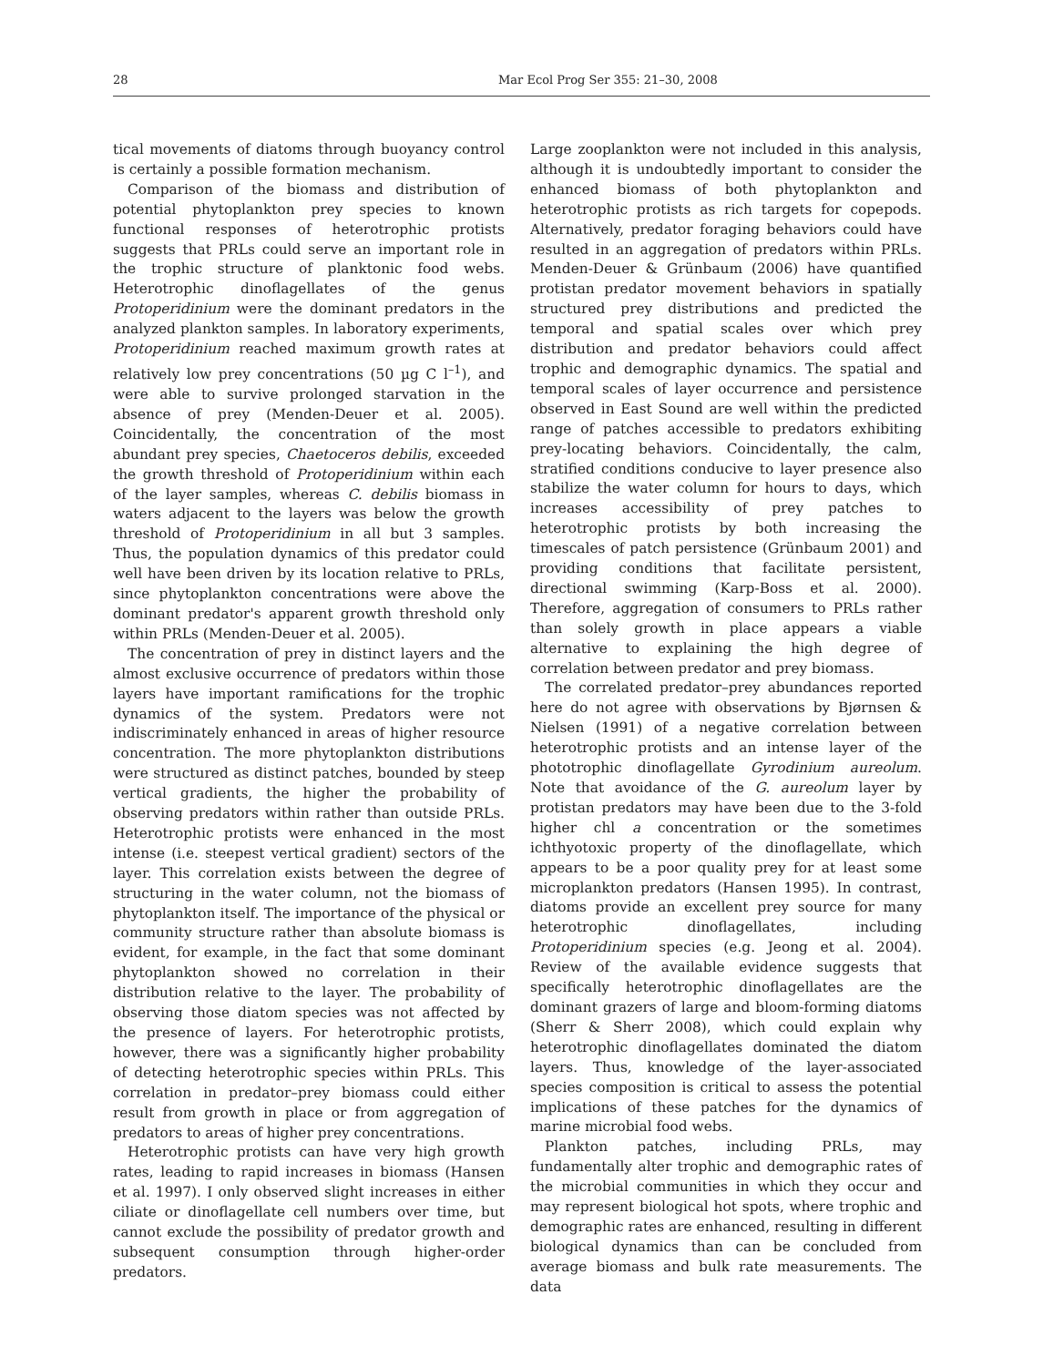28 Mar Ecol Prog Ser 355: 21–30, 2008
tical movements of diatoms through buoyancy control is certainly a possible formation mechanism.
Comparison of the biomass and distribution of potential phytoplankton prey species to known functional responses of heterotrophic protists suggests that PRLs could serve an important role in the trophic structure of planktonic food webs. Heterotrophic dinoflagellates of the genus Protoperidinium were the dominant predators in the analyzed plankton samples. In laboratory experiments, Protoperidinium reached maximum growth rates at relatively low prey concentrations (50 µg C l<sup>–1</sup>), and were able to survive prolonged starvation in the absence of prey (Menden-Deuer et al. 2005). Coincidentally, the concentration of the most abundant prey species, Chaetoceros debilis, exceeded the growth threshold of Protoperidinium within each of the layer samples, whereas C. debilis biomass in waters adjacent to the layers was below the growth threshold of Protoperidinium in all but 3 samples. Thus, the population dynamics of this predator could well have been driven by its location relative to PRLs, since phytoplankton concentrations were above the dominant predator's apparent growth threshold only within PRLs (Menden-Deuer et al. 2005).
The concentration of prey in distinct layers and the almost exclusive occurrence of predators within those layers have important ramifications for the trophic dynamics of the system. Predators were not indiscriminately enhanced in areas of higher resource concentration. The more phytoplankton distributions were structured as distinct patches, bounded by steep vertical gradients, the higher the probability of observing predators within rather than outside PRLs. Heterotrophic protists were enhanced in the most intense (i.e. steepest vertical gradient) sectors of the layer. This correlation exists between the degree of structuring in the water column, not the biomass of phytoplankton itself. The importance of the physical or community structure rather than absolute biomass is evident, for example, in the fact that some dominant phytoplankton showed no correlation in their distribution relative to the layer. The probability of observing those diatom species was not affected by the presence of layers. For heterotrophic protists, however, there was a significantly higher probability of detecting heterotrophic species within PRLs. This correlation in predator–prey biomass could either result from growth in place or from aggregation of predators to areas of higher prey concentrations.
Heterotrophic protists can have very high growth rates, leading to rapid increases in biomass (Hansen et al. 1997). I only observed slight increases in either ciliate or dinoflagellate cell numbers over time, but cannot exclude the possibility of predator growth and subsequent consumption through higher-order predators.
Large zooplankton were not included in this analysis, although it is undoubtedly important to consider the enhanced biomass of both phytoplankton and heterotrophic protists as rich targets for copepods. Alternatively, predator foraging behaviors could have resulted in an aggregation of predators within PRLs. Menden-Deuer & Grünbaum (2006) have quantified protistan predator movement behaviors in spatially structured prey distributions and predicted the temporal and spatial scales over which prey distribution and predator behaviors could affect trophic and demographic dynamics. The spatial and temporal scales of layer occurrence and persistence observed in East Sound are well within the predicted range of patches accessible to predators exhibiting prey-locating behaviors. Coincidentally, the calm, stratified conditions conducive to layer presence also stabilize the water column for hours to days, which increases accessibility of prey patches to heterotrophic protists by both increasing the timescales of patch persistence (Grünbaum 2001) and providing conditions that facilitate persistent, directional swimming (Karp-Boss et al. 2000). Therefore, aggregation of consumers to PRLs rather than solely growth in place appears a viable alternative to explaining the high degree of correlation between predator and prey biomass.
The correlated predator–prey abundances reported here do not agree with observations by Bjørnsen & Nielsen (1991) of a negative correlation between heterotrophic protists and an intense layer of the phototrophic dinoflagellate Gyrodinium aureolum. Note that avoidance of the G. aureolum layer by protistan predators may have been due to the 3-fold higher chl a concentration or the sometimes ichthyotoxic property of the dinoflagellate, which appears to be a poor quality prey for at least some microplankton predators (Hansen 1995). In contrast, diatoms provide an excellent prey source for many heterotrophic dinoflagellates, including Protoperidinium species (e.g. Jeong et al. 2004). Review of the available evidence suggests that specifically heterotrophic dinoflagellates are the dominant grazers of large and bloom-forming diatoms (Sherr & Sherr 2008), which could explain why heterotrophic dinoflagellates dominated the diatom layers. Thus, knowledge of the layer-associated species composition is critical to assess the potential implications of these patches for the dynamics of marine microbial food webs.
Plankton patches, including PRLs, may fundamentally alter trophic and demographic rates of the microbial communities in which they occur and may represent biological hot spots, where trophic and demographic rates are enhanced, resulting in different biological dynamics than can be concluded from average biomass and bulk rate measurements. The data